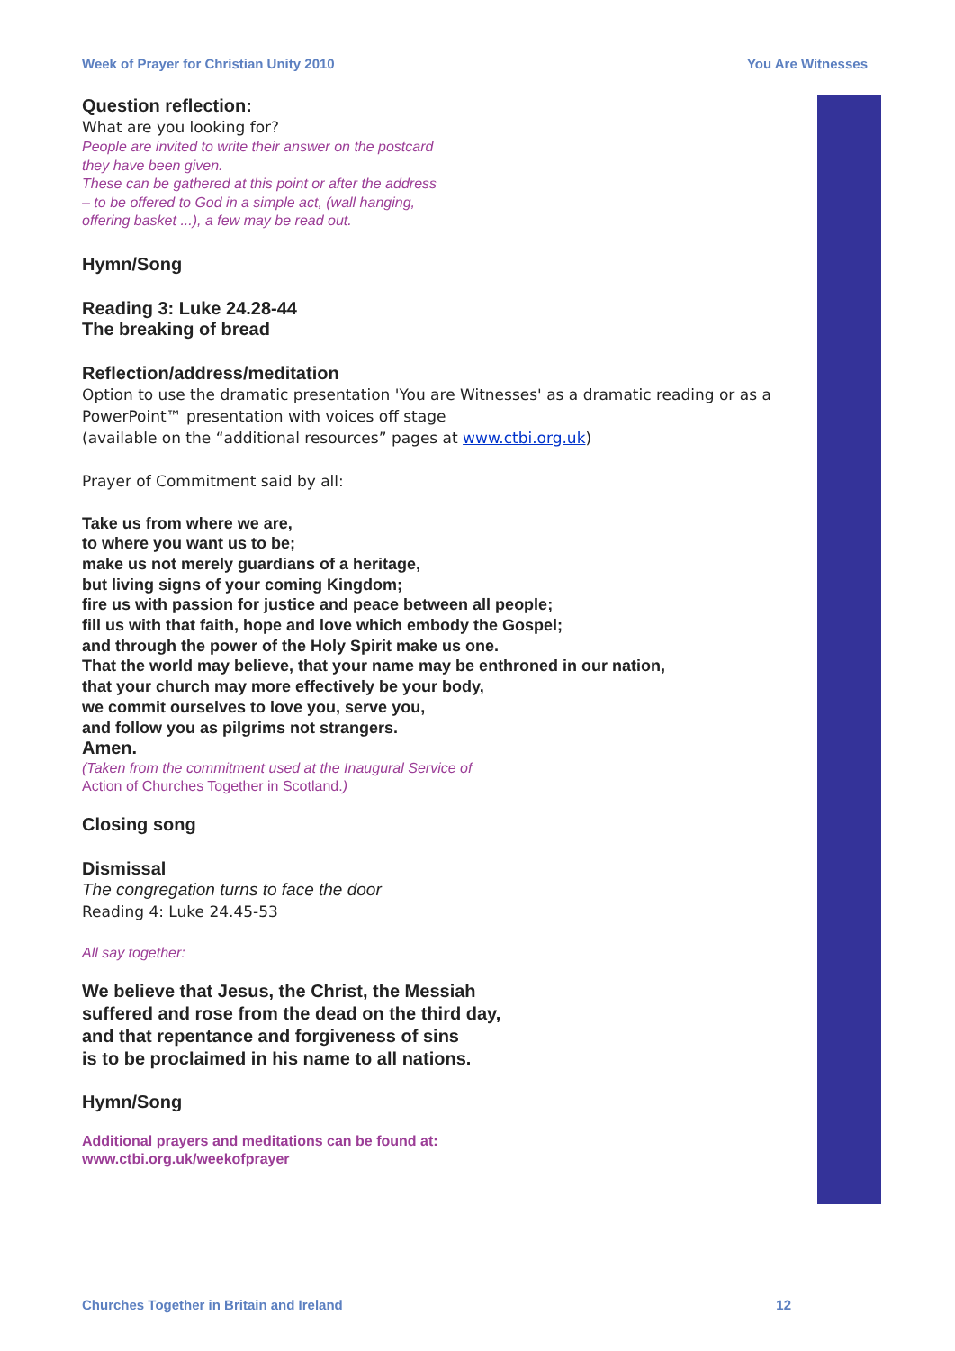Week of Prayer for Christian Unity 2010 You Are Witnesses
Question reflection:
What are you looking for?
People are invited to write their answer on the postcard
they have been given.
These can be gathered at this point or after the address
– to be offered to God in a simple act, (wall hanging,
offering basket ...), a few may be read out.
Hymn/Song
Reading 3: Luke 24.28-44
The breaking of bread
Reflection/address/meditation
Option to use the dramatic presentation 'You are Witnesses' as a dramatic reading or as a PowerPoint™ presentation with voices off stage
(available on the “additional resources” pages at www.ctbi.org.uk)
Prayer of Commitment said by all:
Take us from where we are,
to where you want us to be;
make us not merely guardians of a heritage,
but living signs of your coming Kingdom;
fire us with passion for justice and peace between all people;
fill us with that faith, hope and love which embody the Gospel;
and through the power of the Holy Spirit make us one.
That the world may believe, that your name may be enthroned in our nation,
that your church may more effectively be your body,
we commit ourselves to love you, serve you,
and follow you as pilgrims not strangers.
Amen.
(Taken from the commitment used at the Inaugural Service of
Action of Churches Together in Scotland.)
Closing song
Dismissal
The congregation turns to face the door
Reading 4: Luke 24.45-53
All say together:
We believe that Jesus, the Christ, the Messiah
suffered and rose from the dead on the third day,
and that repentance and forgiveness of sins
is to be proclaimed in his name to all nations.
Hymn/Song
Additional prayers and meditations can be found at:
www.ctbi.org.uk/weekofprayer
Churches Together in Britain and Ireland 12